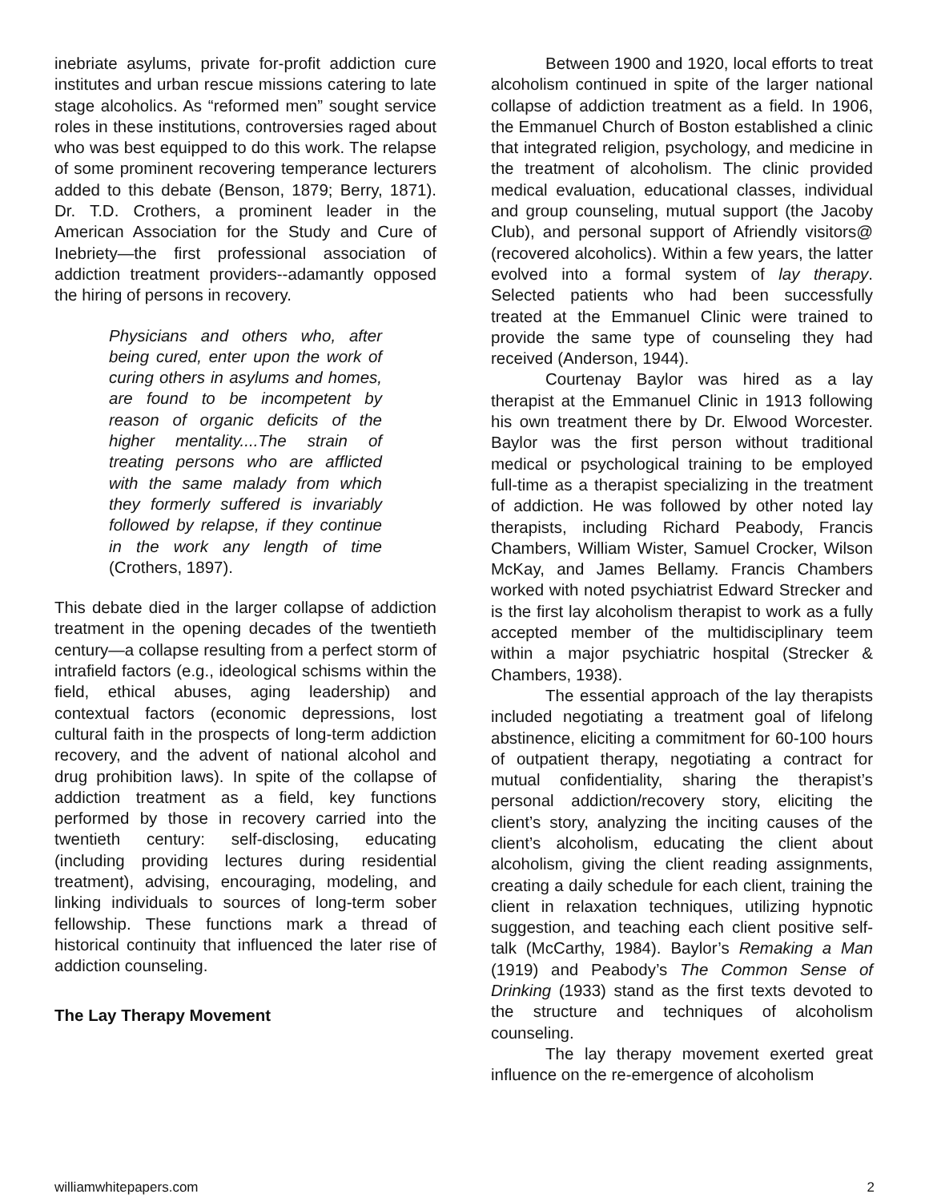inebriate asylums, private for-profit addiction cure institutes and urban rescue missions catering to late stage alcoholics. As “reformed men” sought service roles in these institutions, controversies raged about who was best equipped to do this work. The relapse of some prominent recovering temperance lecturers added to this debate (Benson, 1879; Berry, 1871). Dr. T.D. Crothers, a prominent leader in the American Association for the Study and Cure of Inebriety—the first professional association of addiction treatment providers--adamantly opposed the hiring of persons in recovery.
Physicians and others who, after being cured, enter upon the work of curing others in asylums and homes, are found to be incompetent by reason of organic deficits of the higher mentality....The strain of treating persons who are afflicted with the same malady from which they formerly suffered is invariably followed by relapse, if they continue in the work any length of time (Crothers, 1897).
This debate died in the larger collapse of addiction treatment in the opening decades of the twentieth century—a collapse resulting from a perfect storm of intrafield factors (e.g., ideological schisms within the field, ethical abuses, aging leadership) and contextual factors (economic depressions, lost cultural faith in the prospects of long-term addiction recovery, and the advent of national alcohol and drug prohibition laws). In spite of the collapse of addiction treatment as a field, key functions performed by those in recovery carried into the twentieth century: self-disclosing, educating (including providing lectures during residential treatment), advising, encouraging, modeling, and linking individuals to sources of long-term sober fellowship. These functions mark a thread of historical continuity that influenced the later rise of addiction counseling.
The Lay Therapy Movement
Between 1900 and 1920, local efforts to treat alcoholism continued in spite of the larger national collapse of addiction treatment as a field. In 1906, the Emmanuel Church of Boston established a clinic that integrated religion, psychology, and medicine in the treatment of alcoholism. The clinic provided medical evaluation, educational classes, individual and group counseling, mutual support (the Jacoby Club), and personal support of Afriendly visitors@ (recovered alcoholics). Within a few years, the latter evolved into a formal system of lay therapy. Selected patients who had been successfully treated at the Emmanuel Clinic were trained to provide the same type of counseling they had received (Anderson, 1944).
Courtenay Baylor was hired as a lay therapist at the Emmanuel Clinic in 1913 following his own treatment there by Dr. Elwood Worcester. Baylor was the first person without traditional medical or psychological training to be employed full-time as a therapist specializing in the treatment of addiction. He was followed by other noted lay therapists, including Richard Peabody, Francis Chambers, William Wister, Samuel Crocker, Wilson McKay, and James Bellamy. Francis Chambers worked with noted psychiatrist Edward Strecker and is the first lay alcoholism therapist to work as a fully accepted member of the multidisciplinary teem within a major psychiatric hospital (Strecker & Chambers, 1938).
The essential approach of the lay therapists included negotiating a treatment goal of lifelong abstinence, eliciting a commitment for 60-100 hours of outpatient therapy, negotiating a contract for mutual confidentiality, sharing the therapist’s personal addiction/recovery story, eliciting the client’s story, analyzing the inciting causes of the client’s alcoholism, educating the client about alcoholism, giving the client reading assignments, creating a daily schedule for each client, training the client in relaxation techniques, utilizing hypnotic suggestion, and teaching each client positive self-talk (McCarthy, 1984). Baylor’s Remaking a Man (1919) and Peabody’s The Common Sense of Drinking (1933) stand as the first texts devoted to the structure and techniques of alcoholism counseling.
The lay therapy movement exerted great influence on the re-emergence of alcoholism
williamwhitepapers.com 2